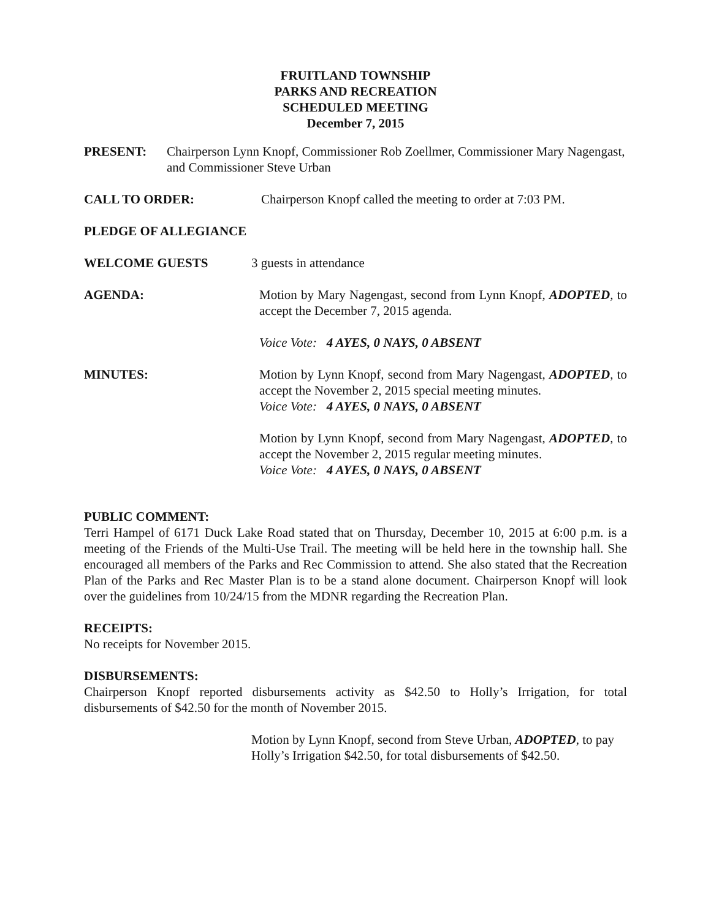FRUITLAND TOWNSHIP
PARKS AND RECREATION
SCHEDULED MEETING
December 7, 2015
PRESENT: Chairperson Lynn Knopf, Commissioner Rob Zoellmer, Commissioner Mary Nagengast, and Commissioner Steve Urban
CALL TO ORDER: Chairperson Knopf called the meeting to order at 7:03 PM.
PLEDGE OF ALLEGIANCE
WELCOME GUESTS 3 guests in attendance
AGENDA: Motion by Mary Nagengast, second from Lynn Knopf, ADOPTED, to accept the December 7, 2015 agenda.
Voice Vote: 4 AYES, 0 NAYS, 0 ABSENT
MINUTES: Motion by Lynn Knopf, second from Mary Nagengast, ADOPTED, to accept the November 2, 2015 special meeting minutes.
Voice Vote: 4 AYES, 0 NAYS, 0 ABSENT
Motion by Lynn Knopf, second from Mary Nagengast, ADOPTED, to accept the November 2, 2015 regular meeting minutes.
Voice Vote: 4 AYES, 0 NAYS, 0 ABSENT
PUBLIC COMMENT:
Terri Hampel of 6171 Duck Lake Road stated that on Thursday, December 10, 2015 at 6:00 p.m. is a meeting of the Friends of the Multi-Use Trail. The meeting will be held here in the township hall. She encouraged all members of the Parks and Rec Commission to attend. She also stated that the Recreation Plan of the Parks and Rec Master Plan is to be a stand alone document. Chairperson Knopf will look over the guidelines from 10/24/15 from the MDNR regarding the Recreation Plan.
RECEIPTS:
No receipts for November 2015.
DISBURSEMENTS:
Chairperson Knopf reported disbursements activity as $42.50 to Holly’s Irrigation, for total disbursements of $42.50 for the month of November 2015.
Motion by Lynn Knopf, second from Steve Urban, ADOPTED, to pay Holly’s Irrigation $42.50, for total disbursements of $42.50.